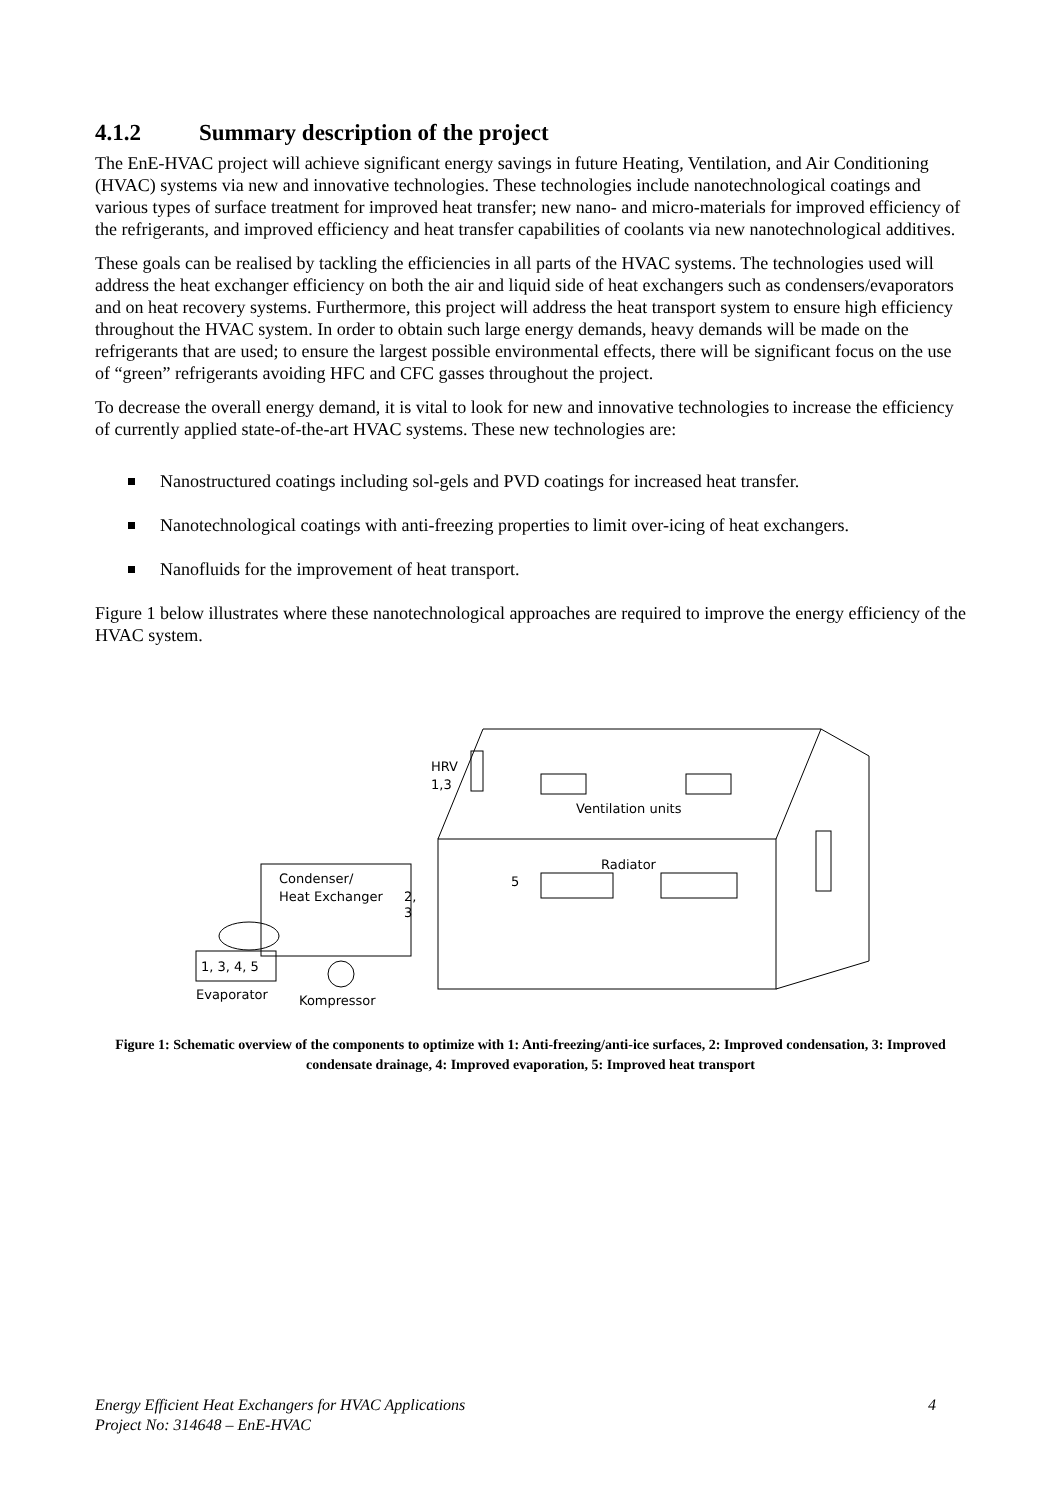4.1.2 Summary description of the project
The EnE-HVAC project will achieve significant energy savings in future Heating, Ventilation, and Air Conditioning (HVAC) systems via new and innovative technologies. These technologies include nanotechnological coatings and various types of surface treatment for improved heat transfer; new nano- and micro-materials for improved efficiency of the refrigerants, and improved efficiency and heat transfer capabilities of coolants via new nanotechnological additives.
These goals can be realised by tackling the efficiencies in all parts of the HVAC systems. The technologies used will address the heat exchanger efficiency on both the air and liquid side of heat exchangers such as condensers/evaporators and on heat recovery systems. Furthermore, this project will address the heat transport system to ensure high efficiency throughout the HVAC system. In order to obtain such large energy demands, heavy demands will be made on the refrigerants that are used; to ensure the largest possible environmental effects, there will be significant focus on the use of “green” refrigerants avoiding HFC and CFC gasses throughout the project.
To decrease the overall energy demand, it is vital to look for new and innovative technologies to increase the efficiency of currently applied state-of-the-art HVAC systems. These new technologies are:
Nanostructured coatings including sol-gels and PVD coatings for increased heat transfer.
Nanotechnological coatings with anti-freezing properties to limit over-icing of heat exchangers.
Nanofluids for the improvement of heat transport.
Figure 1 below illustrates where these nanotechnological approaches are required to improve the energy efficiency of the HVAC system.
HRV
1,3
Ventilation units
Radiator
5
Condenser/
Heat Exchanger
2,
3
1, 3, 4, 5
Evaporator
Kompressor
Figure 1: Schematic overview of the components to optimize with 1: Anti-freezing/anti-ice surfaces, 2: Improved condensation, 3: Improved condensate drainage, 4: Improved evaporation, 5: Improved heat transport
Energy Efficient Heat Exchangers for HVAC Applications 4
Project No: 314648 – EnE-HVAC